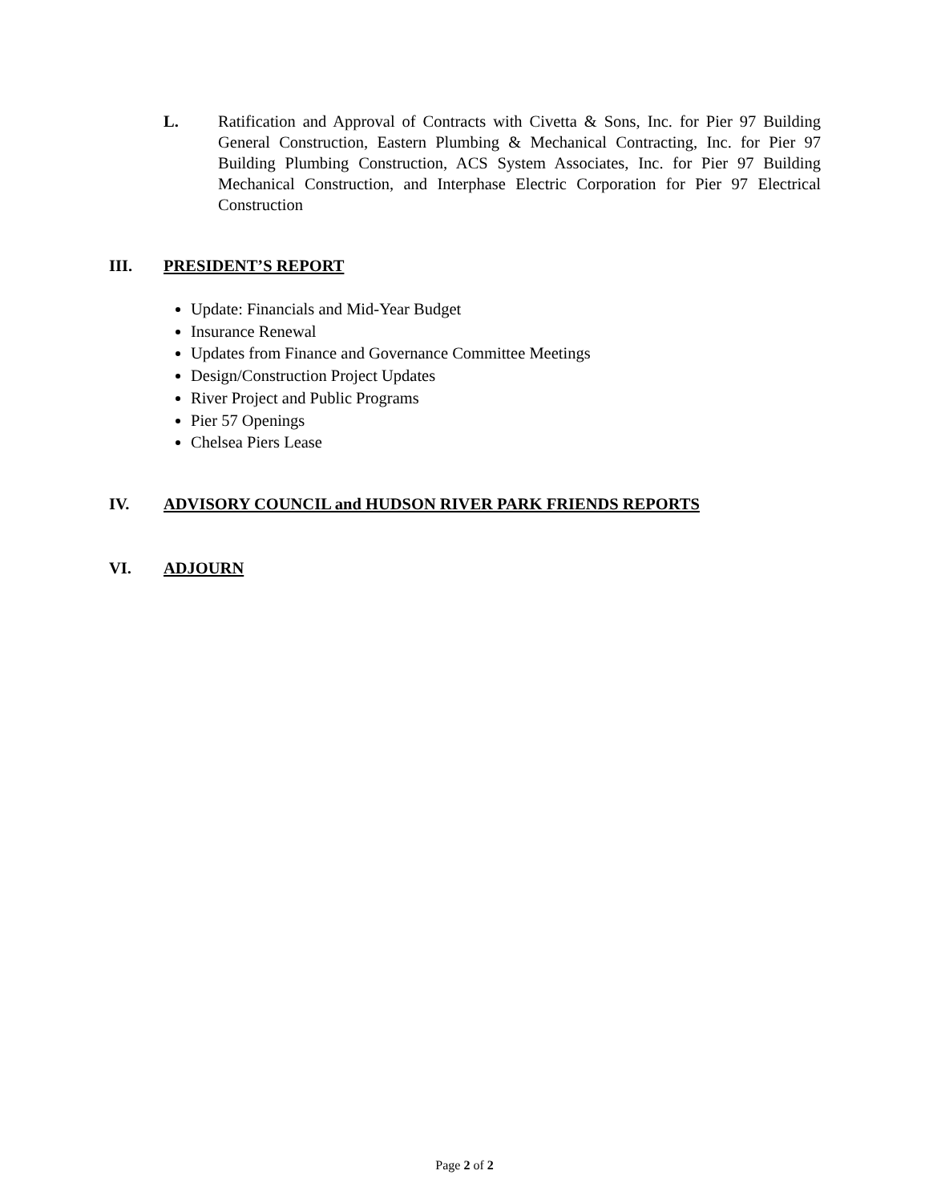L. Ratification and Approval of Contracts with Civetta & Sons, Inc. for Pier 97 Building General Construction, Eastern Plumbing & Mechanical Contracting, Inc. for Pier 97 Building Plumbing Construction, ACS System Associates, Inc. for Pier 97 Building Mechanical Construction, and Interphase Electric Corporation for Pier 97 Electrical Construction
III. PRESIDENT’S REPORT
Update: Financials and Mid-Year Budget
Insurance Renewal
Updates from Finance and Governance Committee Meetings
Design/Construction Project Updates
River Project and Public Programs
Pier 57 Openings
Chelsea Piers Lease
IV. ADVISORY COUNCIL and HUDSON RIVER PARK FRIENDS REPORTS
VI. ADJOURN
Page 2 of 2